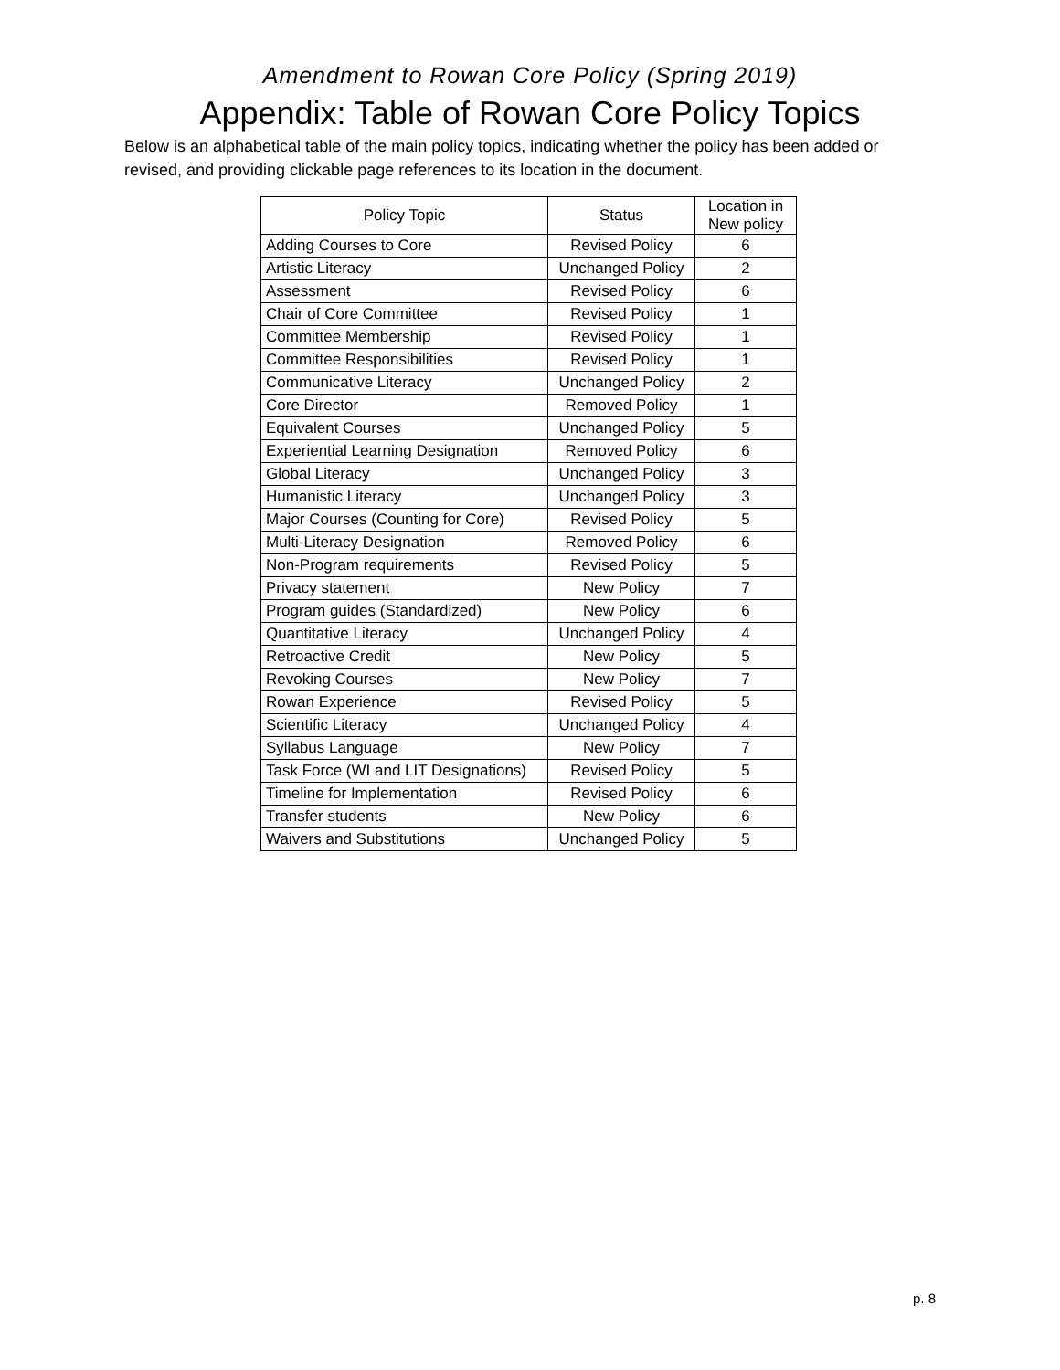Amendment to Rowan Core Policy (Spring 2019)
Appendix: Table of Rowan Core Policy Topics
Below is an alphabetical table of the main policy topics, indicating whether the policy has been added or revised, and providing clickable page references to its location in the document.
| Policy Topic | Status | Location in New policy |
| --- | --- | --- |
| Adding Courses to Core | Revised Policy | 6 |
| Artistic Literacy | Unchanged Policy | 2 |
| Assessment | Revised Policy | 6 |
| Chair of Core Committee | Revised Policy | 1 |
| Committee Membership | Revised Policy | 1 |
| Committee Responsibilities | Revised Policy | 1 |
| Communicative Literacy | Unchanged Policy | 2 |
| Core Director | Removed Policy | 1 |
| Equivalent Courses | Unchanged Policy | 5 |
| Experiential Learning Designation | Removed Policy | 6 |
| Global Literacy | Unchanged Policy | 3 |
| Humanistic Literacy | Unchanged Policy | 3 |
| Major Courses (Counting for Core) | Revised Policy | 5 |
| Multi-Literacy Designation | Removed Policy | 6 |
| Non-Program requirements | Revised Policy | 5 |
| Privacy statement | New Policy | 7 |
| Program guides (Standardized) | New Policy | 6 |
| Quantitative Literacy | Unchanged Policy | 4 |
| Retroactive Credit | New Policy | 5 |
| Revoking Courses | New Policy | 7 |
| Rowan Experience | Revised Policy | 5 |
| Scientific Literacy | Unchanged Policy | 4 |
| Syllabus Language | New Policy | 7 |
| Task Force (WI and LIT Designations) | Revised Policy | 5 |
| Timeline for Implementation | Revised Policy | 6 |
| Transfer students | New Policy | 6 |
| Waivers and Substitutions | Unchanged Policy | 5 |
p. 8